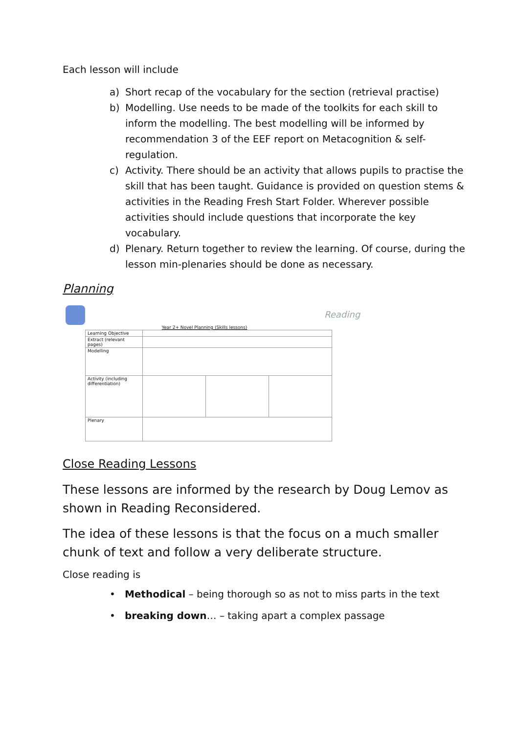Each lesson will include
a) Short recap of the vocabulary for the section (retrieval practise)
b) Modelling. Use needs to be made of the toolkits for each skill to inform the modelling. The best modelling will be informed by recommendation 3 of the EEF report on Metacognition & self-regulation.
c) Activity. There should be an activity that allows pupils to practise the skill that has been taught. Guidance is provided on question stems & activities in the Reading Fresh Start Folder. Wherever possible activities should include questions that incorporate the key vocabulary.
d) Plenary. Return together to review the learning. Of course, during the lesson min-plenaries should be done as necessary.
Planning
Reading
Year 2+ Novel Planning (Skills lessons)
| Learning Objective | | | |
| Extract (relevant pages) | | | |
| Modelling | | | |
| Activity (including differentiation) | | | |
| Plenary | | | |
Close Reading Lessons
These lessons are informed by the research by Doug Lemov as shown in Reading Reconsidered.
The idea of these lessons is that the focus on a much smaller chunk of text and follow a very deliberate structure.
Close reading is
• Methodical – being thorough so as not to miss parts in the text
• breaking down… – taking apart a complex passage